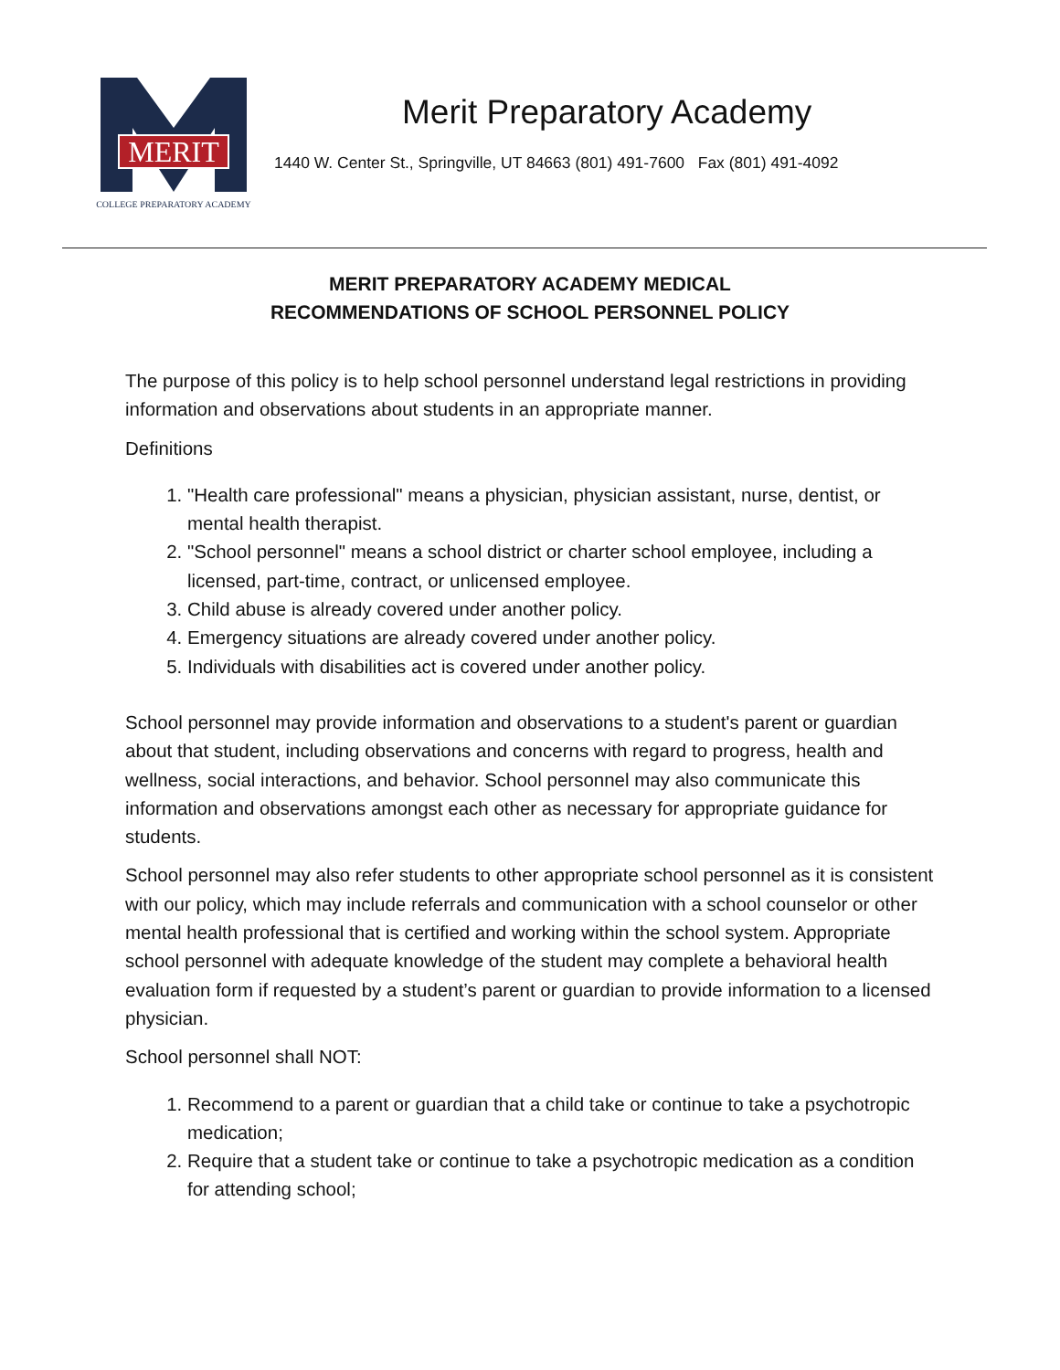MERIT
COLLEGE PREPARATORY ACADEMY
Merit Preparatory Academy
1440 W. Center St., Springville, UT 84663 (801) 491-7600 Fax (801) 491-4092
MERIT PREPARATORY ACADEMY MEDICAL
RECOMMENDATIONS OF SCHOOL PERSONNEL POLICY
The purpose of this policy is to help school personnel understand legal restrictions in providing information and observations about students in an appropriate manner.
Definitions
1. "Health care professional" means a physician, physician assistant, nurse, dentist, or mental health therapist.
2. "School personnel" means a school district or charter school employee, including a licensed, part-time, contract, or unlicensed employee.
3. Child abuse is already covered under another policy.
4. Emergency situations are already covered under another policy.
5. Individuals with disabilities act is covered under another policy.
School personnel may provide information and observations to a student's parent or guardian about that student, including observations and concerns with regard to progress, health and wellness, social interactions, and behavior. School personnel may also communicate this information and observations amongst each other as necessary for appropriate guidance for students.
School personnel may also refer students to other appropriate school personnel as it is consistent with our policy, which may include referrals and communication with a school counselor or other mental health professional that is certified and working within the school system. Appropriate school personnel with adequate knowledge of the student may complete a behavioral health evaluation form if requested by a student’s parent or guardian to provide information to a licensed physician.
School personnel shall NOT:
1. Recommend to a parent or guardian that a child take or continue to take a psychotropic medication;
2. Require that a student take or continue to take a psychotropic medication as a condition for attending school;